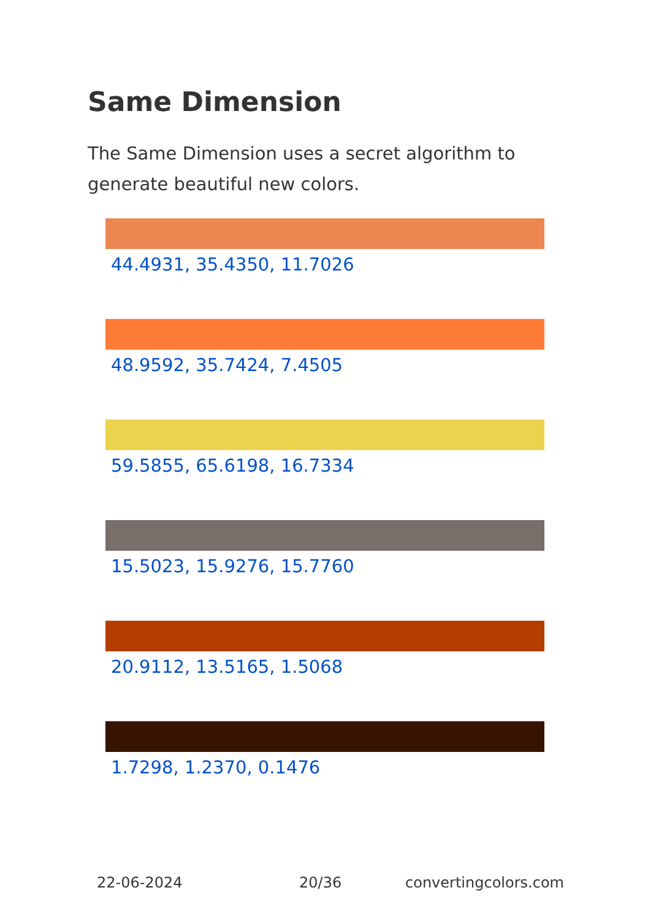Same Dimension
The Same Dimension uses a secret algorithm to generate beautiful new colors.
44.4931, 35.4350, 11.7026
48.9592, 35.7424, 7.4505
59.5855, 65.6198, 16.7334
15.5023, 15.9276, 15.7760
20.9112, 13.5165, 1.5068
1.7298, 1.2370, 0.1476
22-06-2024 20/36 convertingcolors.com